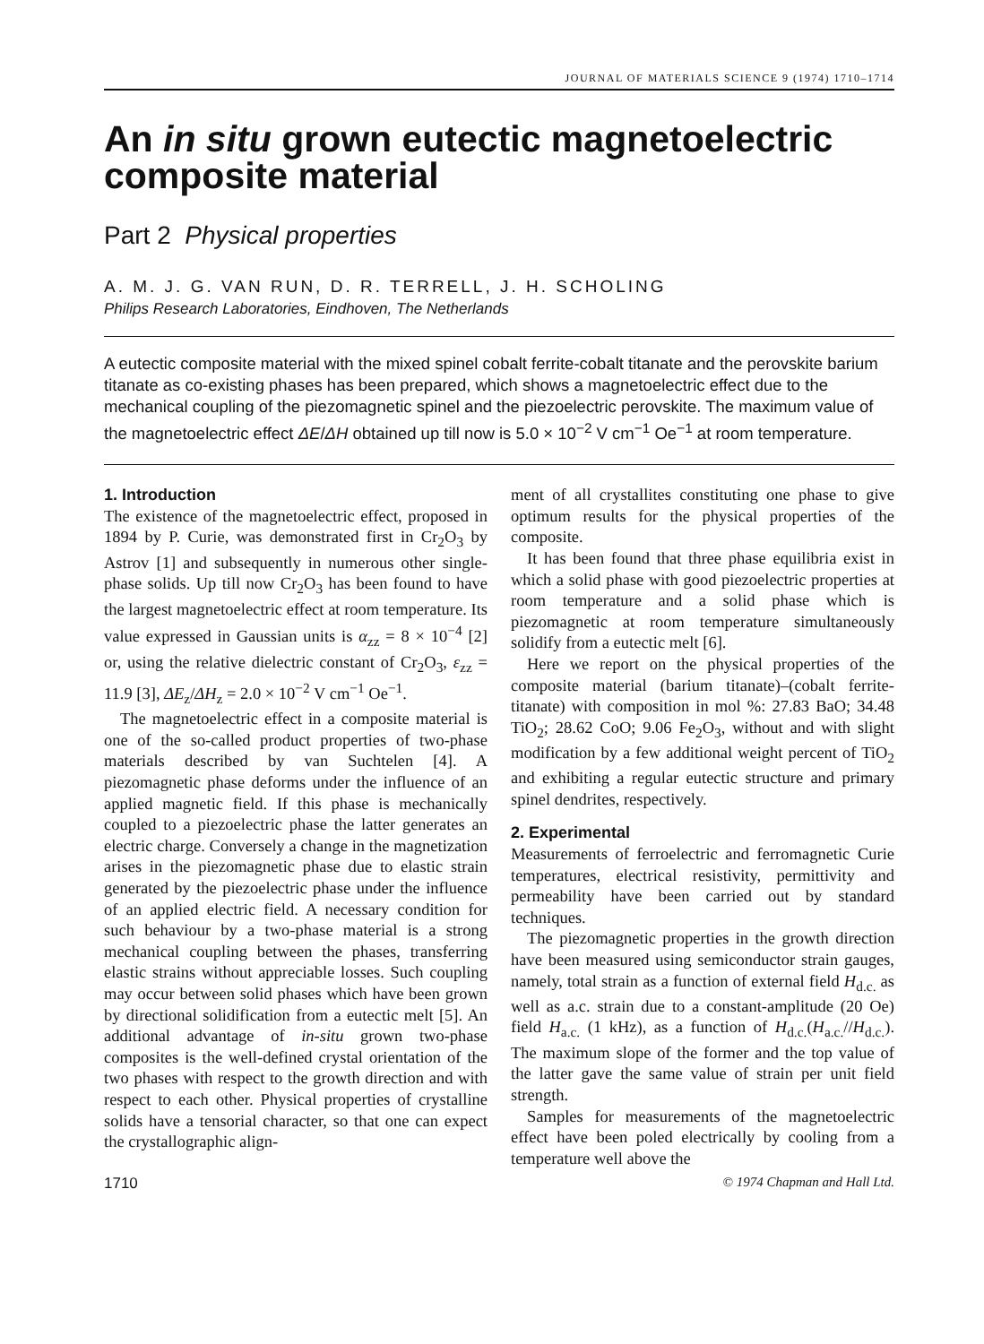JOURNAL OF MATERIALS SCIENCE 9 (1974) 1710–1714
An in situ grown eutectic magnetoelectric composite material
Part 2 Physical properties
A. M. J. G. VAN RUN, D. R. TERRELL, J. H. SCHOLING
Philips Research Laboratories, Eindhoven, The Netherlands
A eutectic composite material with the mixed spinel cobalt ferrite-cobalt titanate and the perovskite barium titanate as co-existing phases has been prepared, which shows a magnetoelectric effect due to the mechanical coupling of the piezomagnetic spinel and the piezoelectric perovskite. The maximum value of the magnetoelectric effect ΔE/ΔH obtained up till now is 5.0 × 10<sup>−2</sup> V cm<sup>−1</sup> Oe<sup>−1</sup> at room temperature.
1. Introduction
The existence of the magnetoelectric effect, proposed in 1894 by P. Curie, was demonstrated first in Cr<sub>2</sub>O<sub>3</sub> by Astrov [1] and subsequently in numerous other single-phase solids. Up till now Cr<sub>2</sub>O<sub>3</sub> has been found to have the largest magnetoelectric effect at room temperature. Its value expressed in Gaussian units is α<sub>zz</sub> = 8 × 10<sup>−4</sup> [2] or, using the relative dielectric constant of Cr<sub>2</sub>O<sub>3</sub>, ε<sub>zz</sub> = 11.9 [3], ΔE<sub>z</sub>/ΔH<sub>z</sub> = 2.0 × 10<sup>−2</sup> V cm<sup>−1</sup> Oe<sup>−1</sup>.
The magnetoelectric effect in a composite material is one of the so-called product properties of two-phase materials described by van Suchtelen [4]. A piezomagnetic phase deforms under the influence of an applied magnetic field. If this phase is mechanically coupled to a piezoelectric phase the latter generates an electric charge. Conversely a change in the magnetization arises in the piezomagnetic phase due to elastic strain generated by the piezoelectric phase under the influence of an applied electric field. A necessary condition for such behaviour by a two-phase material is a strong mechanical coupling between the phases, transferring elastic strains without appreciable losses. Such coupling may occur between solid phases which have been grown by directional solidification from a eutectic melt [5]. An additional advantage of in-situ grown two-phase composites is the well-defined crystal orientation of the two phases with respect to the growth direction and with respect to each other. Physical properties of crystalline solids have a tensorial character, so that one can expect the crystallographic align-
ment of all crystallites constituting one phase to give optimum results for the physical properties of the composite.
It has been found that three phase equilibria exist in which a solid phase with good piezoelectric properties at room temperature and a solid phase which is piezomagnetic at room temperature simultaneously solidify from a eutectic melt [6].
Here we report on the physical properties of the composite material (barium titanate)–(cobalt ferrite-titanate) with composition in mol %: 27.83 BaO; 34.48 TiO<sub>2</sub>; 28.62 CoO; 9.06 Fe<sub>2</sub>O<sub>3</sub>, without and with slight modification by a few additional weight percent of TiO<sub>2</sub> and exhibiting a regular eutectic structure and primary spinel dendrites, respectively.
2. Experimental
Measurements of ferroelectric and ferromagnetic Curie temperatures, electrical resistivity, permittivity and permeability have been carried out by standard techniques.
The piezomagnetic properties in the growth direction have been measured using semiconductor strain gauges, namely, total strain as a function of external field H<sub>d.c.</sub> as well as a.c. strain due to a constant-amplitude (20 Oe) field H<sub>a.c.</sub> (1 kHz), as a function of H<sub>d.c.</sub>(H<sub>a.c.</sub>//H<sub>d.c.</sub>). The maximum slope of the former and the top value of the latter gave the same value of strain per unit field strength.
Samples for measurements of the magnetoelectric effect have been poled electrically by cooling from a temperature well above the
1710 © 1974 Chapman and Hall Ltd.